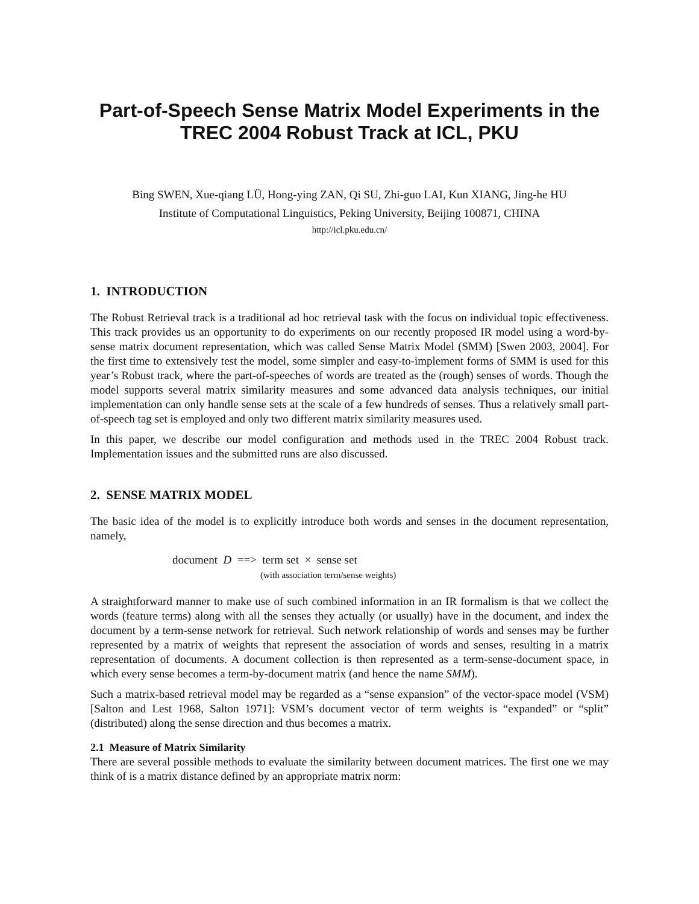Part-of-Speech Sense Matrix Model Experiments in the
TREC 2004 Robust Track at ICL, PKU
Bing SWEN, Xue-qiang LÜ, Hong-ying ZAN, Qi SU, Zhi-guo LAI, Kun XIANG, Jing-he HU
Institute of Computational Linguistics, Peking University, Beijing 100871, CHINA
http://icl.pku.edu.cn/
1. INTRODUCTION
The Robust Retrieval track is a traditional ad hoc retrieval task with the focus on individual topic effectiveness. This track provides us an opportunity to do experiments on our recently proposed IR model using a word-by-sense matrix document representation, which was called Sense Matrix Model (SMM) [Swen 2003, 2004]. For the first time to extensively test the model, some simpler and easy-to-implement forms of SMM is used for this year’s Robust track, where the part-of-speeches of words are treated as the (rough) senses of words. Though the model supports several matrix similarity measures and some advanced data analysis techniques, our initial implementation can only handle sense sets at the scale of a few hundreds of senses. Thus a relatively small part-of-speech tag set is employed and only two different matrix similarity measures used.
In this paper, we describe our model configuration and methods used in the TREC 2004 Robust track. Implementation issues and the submitted runs are also discussed.
2. SENSE MATRIX MODEL
The basic idea of the model is to explicitly introduce both words and senses in the document representation, namely,
document D ==> term set × sense set
(with association term/sense weights)
A straightforward manner to make use of such combined information in an IR formalism is that we collect the words (feature terms) along with all the senses they actually (or usually) have in the document, and index the document by a term-sense network for retrieval. Such network relationship of words and senses may be further represented by a matrix of weights that represent the association of words and senses, resulting in a matrix representation of documents. A document collection is then represented as a term-sense-document space, in which every sense becomes a term-by-document matrix (and hence the name SMM).
Such a matrix-based retrieval model may be regarded as a “sense expansion” of the vector-space model (VSM) [Salton and Lest 1968, Salton 1971]: VSM’s document vector of term weights is “expanded” or “split” (distributed) along the sense direction and thus becomes a matrix.
2.1 Measure of Matrix Similarity
There are several possible methods to evaluate the similarity between document matrices. The first one we may think of is a matrix distance defined by an appropriate matrix norm: